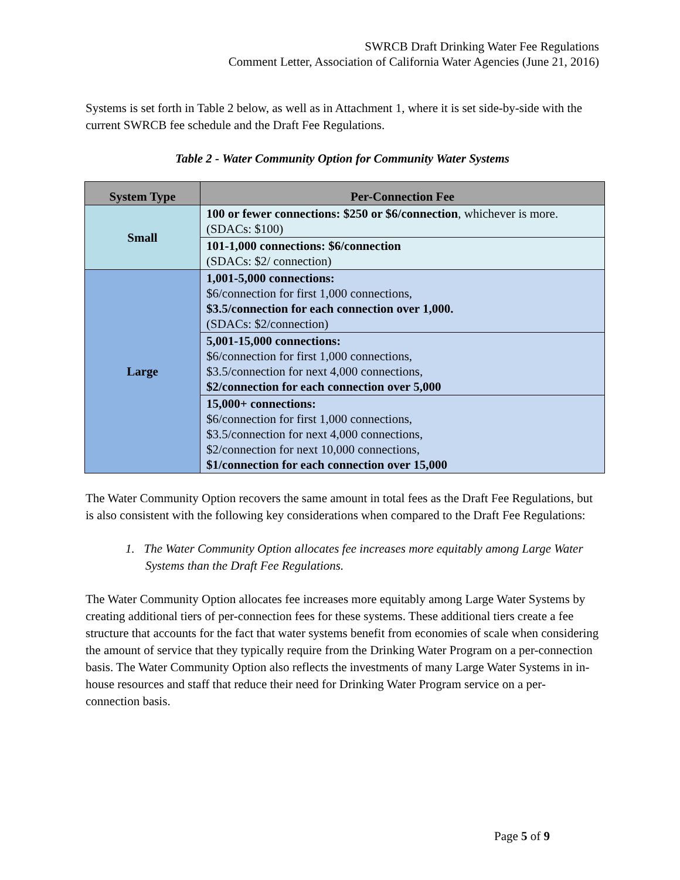SWRCB Draft Drinking Water Fee Regulations
Comment Letter, Association of California Water Agencies (June 21, 2016)
Systems is set forth in Table 2 below, as well as in Attachment 1, where it is set side-by-side with the current SWRCB fee schedule and the Draft Fee Regulations.
Table 2 - Water Community Option for Community Water Systems
| System Type | Per-Connection Fee |
| --- | --- |
| Small | 100 or fewer connections: $250 or $6/connection , whichever is more. (SDACs: $100) |
| | 101-1,000 connections: $6/connection (SDACs: $2/ connection) |
| Large | 1,001-5,000 connections: $6/connection for first 1,000 connections, $3.5/connection for each connection over 1,000. (SDACs: $2/connection) |
| | 5,001-15,000 connections: $6/connection for first 1,000 connections, $3.5/connection for next 4,000 connections, $2/connection for each connection over 5,000 |
| | 15,000+ connections: $6/connection for first 1,000 connections, $3.5/connection for next 4,000 connections, $2/connection for next 10,000 connections, $1/connection for each connection over 15,000 |
The Water Community Option recovers the same amount in total fees as the Draft Fee Regulations, but is also consistent with the following key considerations when compared to the Draft Fee Regulations:
1. The Water Community Option allocates fee increases more equitably among Large Water Systems than the Draft Fee Regulations.
The Water Community Option allocates fee increases more equitably among Large Water Systems by creating additional tiers of per-connection fees for these systems. These additional tiers create a fee structure that accounts for the fact that water systems benefit from economies of scale when considering the amount of service that they typically require from the Drinking Water Program on a per-connection basis. The Water Community Option also reflects the investments of many Large Water Systems in in-house resources and staff that reduce their need for Drinking Water Program service on a per-connection basis.
Page 5 of 9